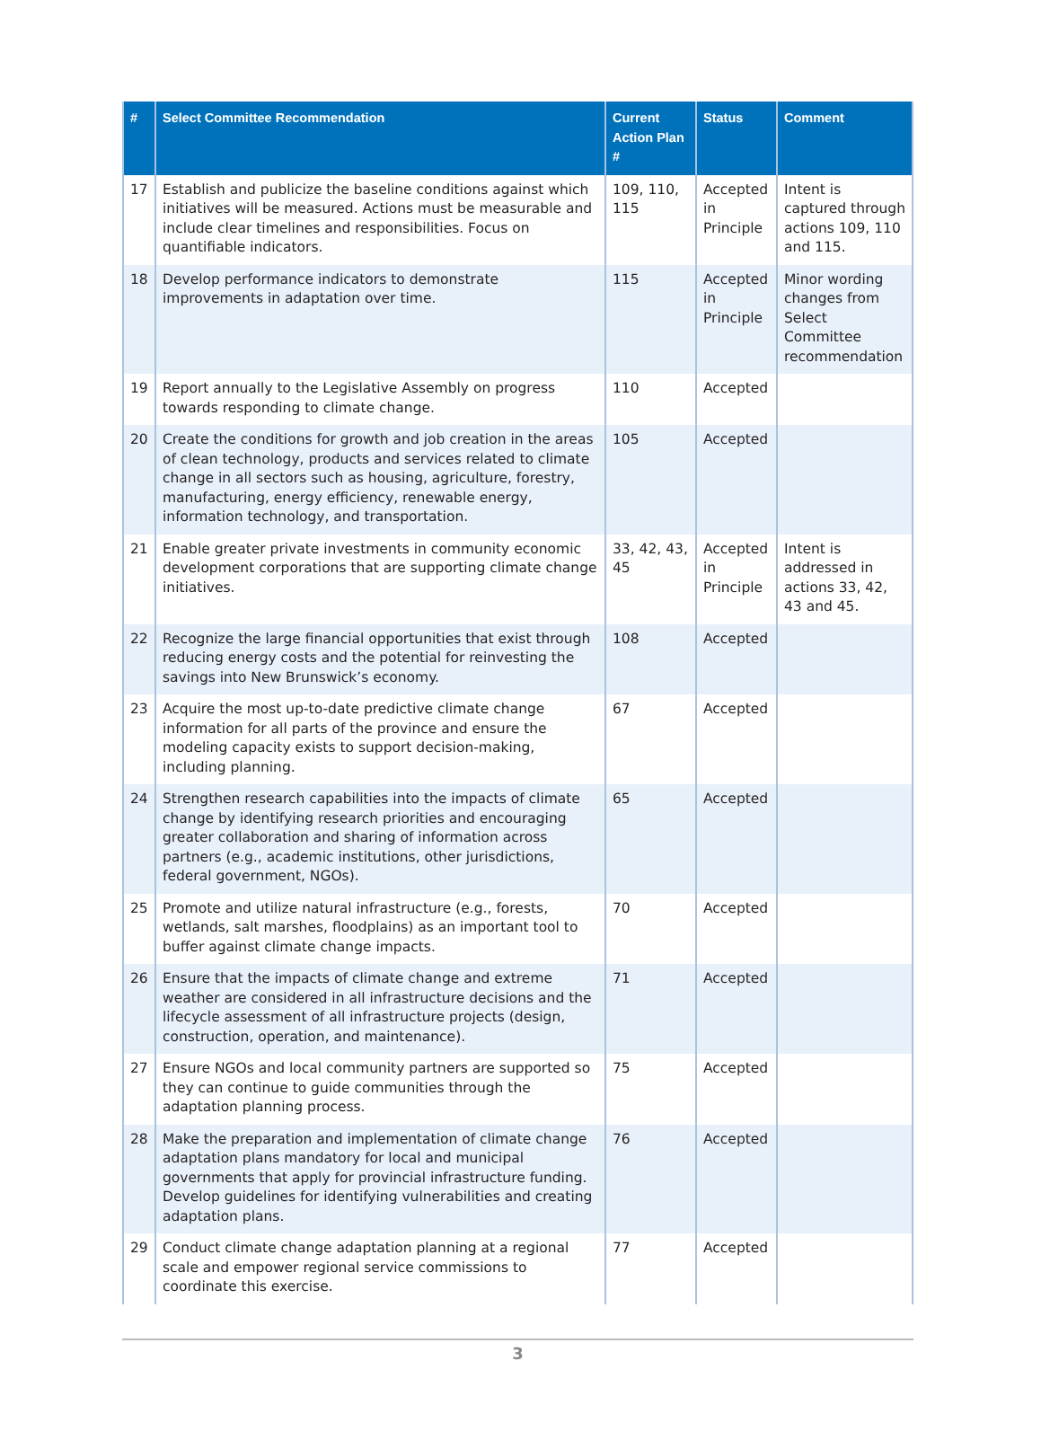| # | Select Committee Recommendation | Current Action Plan # | Status | Comment |
| --- | --- | --- | --- | --- |
| 17 | Establish and publicize the baseline conditions against which initiatives will be measured. Actions must be measurable and include clear timelines and responsibilities. Focus on quantifiable indicators. | 109, 110, 115 | Accepted in Principle | Intent is captured through actions 109, 110 and 115. |
| 18 | Develop performance indicators to demonstrate improvements in adaptation over time. | 115 | Accepted in Principle | Minor wording changes from Select Committee recommendation |
| 19 | Report annually to the Legislative Assembly on progress towards responding to climate change. | 110 | Accepted | |
| 20 | Create the conditions for growth and job creation in the areas of clean technology, products and services related to climate change in all sectors such as housing, agriculture, forestry, manufacturing, energy efficiency, renewable energy, information technology, and transportation. | 105 | Accepted | |
| 21 | Enable greater private investments in community economic development corporations that are supporting climate change initiatives. | 33, 42, 43, 45 | Accepted in Principle | Intent is addressed in actions 33, 42, 43 and 45. |
| 22 | Recognize the large financial opportunities that exist through reducing energy costs and the potential for reinvesting the savings into New Brunswick’s economy. | 108 | Accepted | |
| 23 | Acquire the most up-to-date predictive climate change information for all parts of the province and ensure the modeling capacity exists to support decision-making, including planning. | 67 | Accepted | |
| 24 | Strengthen research capabilities into the impacts of climate change by identifying research priorities and encouraging greater collaboration and sharing of information across partners (e.g., academic institutions, other jurisdictions, federal government, NGOs). | 65 | Accepted | |
| 25 | Promote and utilize natural infrastructure (e.g., forests, wetlands, salt marshes, floodplains) as an important tool to buffer against climate change impacts. | 70 | Accepted | |
| 26 | Ensure that the impacts of climate change and extreme weather are considered in all infrastructure decisions and the lifecycle assessment of all infrastructure projects (design, construction, operation, and maintenance). | 71 | Accepted | |
| 27 | Ensure NGOs and local community partners are supported so they can continue to guide communities through the adaptation planning process. | 75 | Accepted | |
| 28 | Make the preparation and implementation of climate change adaptation plans mandatory for local and municipal governments that apply for provincial infrastructure funding. Develop guidelines for identifying vulnerabilities and creating adaptation plans. | 76 | Accepted | |
| 29 | Conduct climate change adaptation planning at a regional scale and empower regional service commissions to coordinate this exercise. | 77 | Accepted | |
3